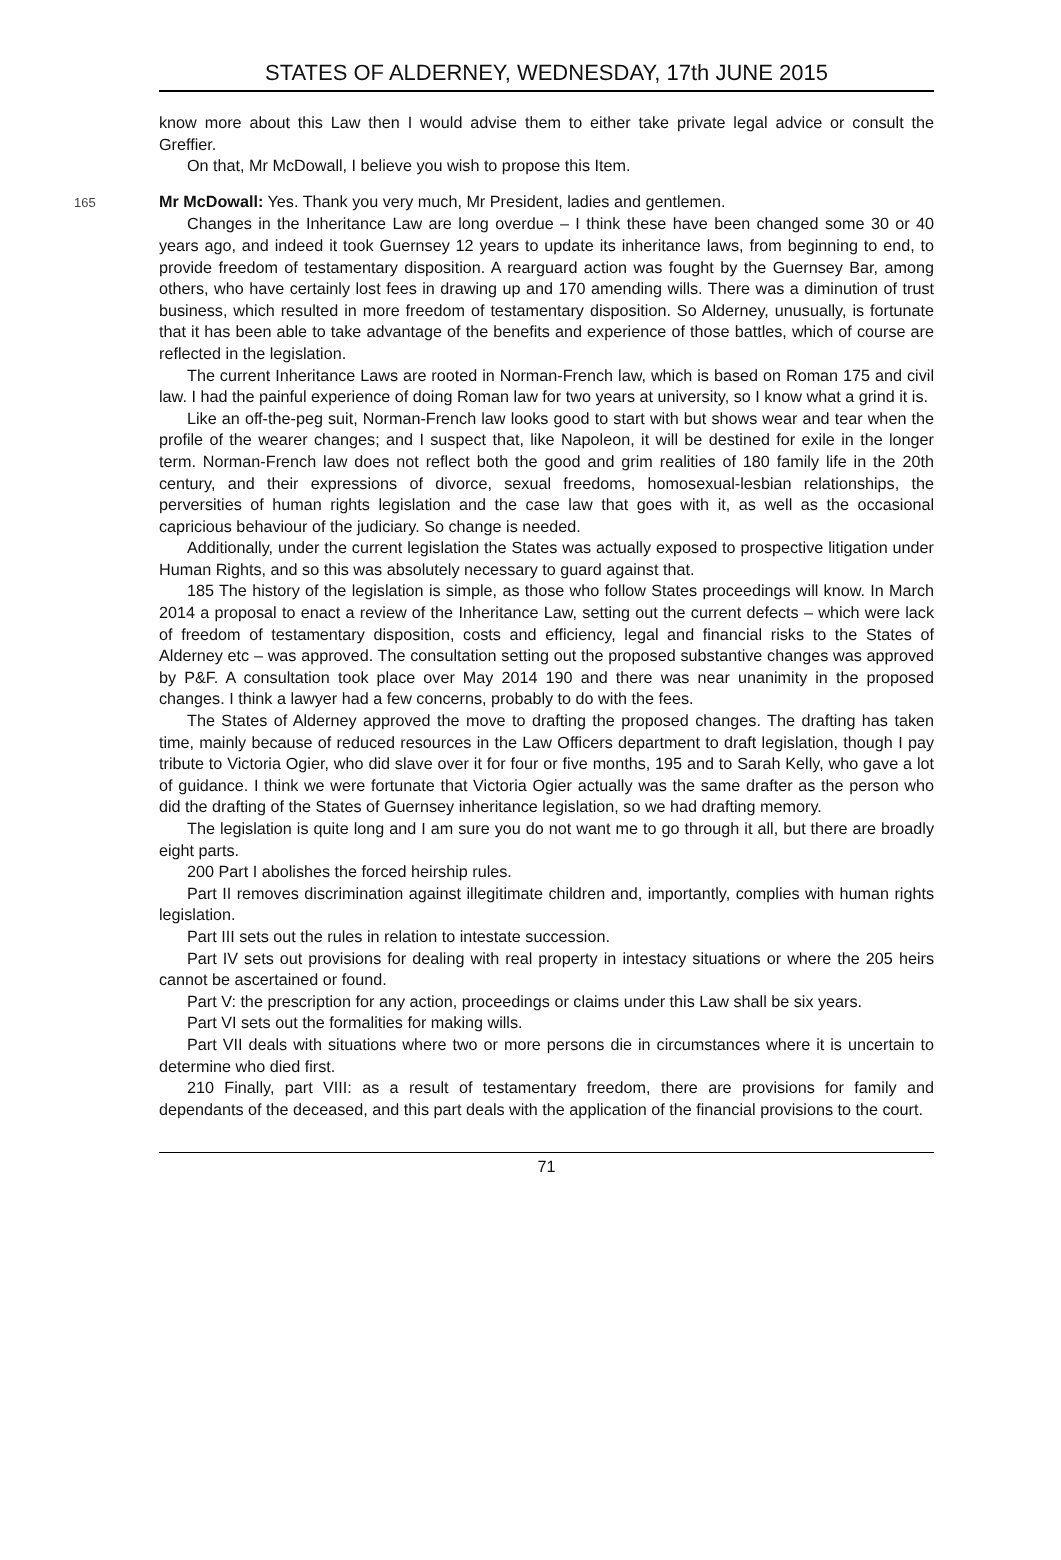STATES OF ALDERNEY, WEDNESDAY, 17th JUNE 2015
know more about this Law then I would advise them to either take private legal advice or consult the Greffier.
On that, Mr McDowall, I believe you wish to propose this Item.
165 Mr McDowall: Yes. Thank you very much, Mr President, ladies and gentlemen.
Changes in the Inheritance Law are long overdue – I think these have been changed some 30 or 40 years ago, and indeed it took Guernsey 12 years to update its inheritance laws, from beginning to end, to provide freedom of testamentary disposition. A rearguard action was fought by the Guernsey Bar, among others, who have certainly lost fees in drawing up and 170 amending wills. There was a diminution of trust business, which resulted in more freedom of testamentary disposition. So Alderney, unusually, is fortunate that it has been able to take advantage of the benefits and experience of those battles, which of course are reflected in the legislation.
The current Inheritance Laws are rooted in Norman-French law, which is based on Roman 175 and civil law. I had the painful experience of doing Roman law for two years at university, so I know what a grind it is.
Like an off-the-peg suit, Norman-French law looks good to start with but shows wear and tear when the profile of the wearer changes; and I suspect that, like Napoleon, it will be destined for exile in the longer term. Norman-French law does not reflect both the good and grim realities of 180 family life in the 20th century, and their expressions of divorce, sexual freedoms, homosexual-lesbian relationships, the perversities of human rights legislation and the case law that goes with it, as well as the occasional capricious behaviour of the judiciary. So change is needed.
Additionally, under the current legislation the States was actually exposed to prospective litigation under Human Rights, and so this was absolutely necessary to guard against that.
185 The history of the legislation is simple, as those who follow States proceedings will know. In March 2014 a proposal to enact a review of the Inheritance Law, setting out the current defects – which were lack of freedom of testamentary disposition, costs and efficiency, legal and financial risks to the States of Alderney etc – was approved. The consultation setting out the proposed substantive changes was approved by P&F. A consultation took place over May 2014 190 and there was near unanimity in the proposed changes. I think a lawyer had a few concerns, probably to do with the fees.
The States of Alderney approved the move to drafting the proposed changes. The drafting has taken time, mainly because of reduced resources in the Law Officers department to draft legislation, though I pay tribute to Victoria Ogier, who did slave over it for four or five months, 195 and to Sarah Kelly, who gave a lot of guidance. I think we were fortunate that Victoria Ogier actually was the same drafter as the person who did the drafting of the States of Guernsey inheritance legislation, so we had drafting memory.
The legislation is quite long and I am sure you do not want me to go through it all, but there are broadly eight parts.
200 Part I abolishes the forced heirship rules.
Part II removes discrimination against illegitimate children and, importantly, complies with human rights legislation.
Part III sets out the rules in relation to intestate succession.
Part IV sets out provisions for dealing with real property in intestacy situations or where the 205 heirs cannot be ascertained or found.
Part V: the prescription for any action, proceedings or claims under this Law shall be six years.
Part VI sets out the formalities for making wills.
Part VII deals with situations where two or more persons die in circumstances where it is uncertain to determine who died first.
210 Finally, part VIII: as a result of testamentary freedom, there are provisions for family and dependants of the deceased, and this part deals with the application of the financial provisions to the court.
71